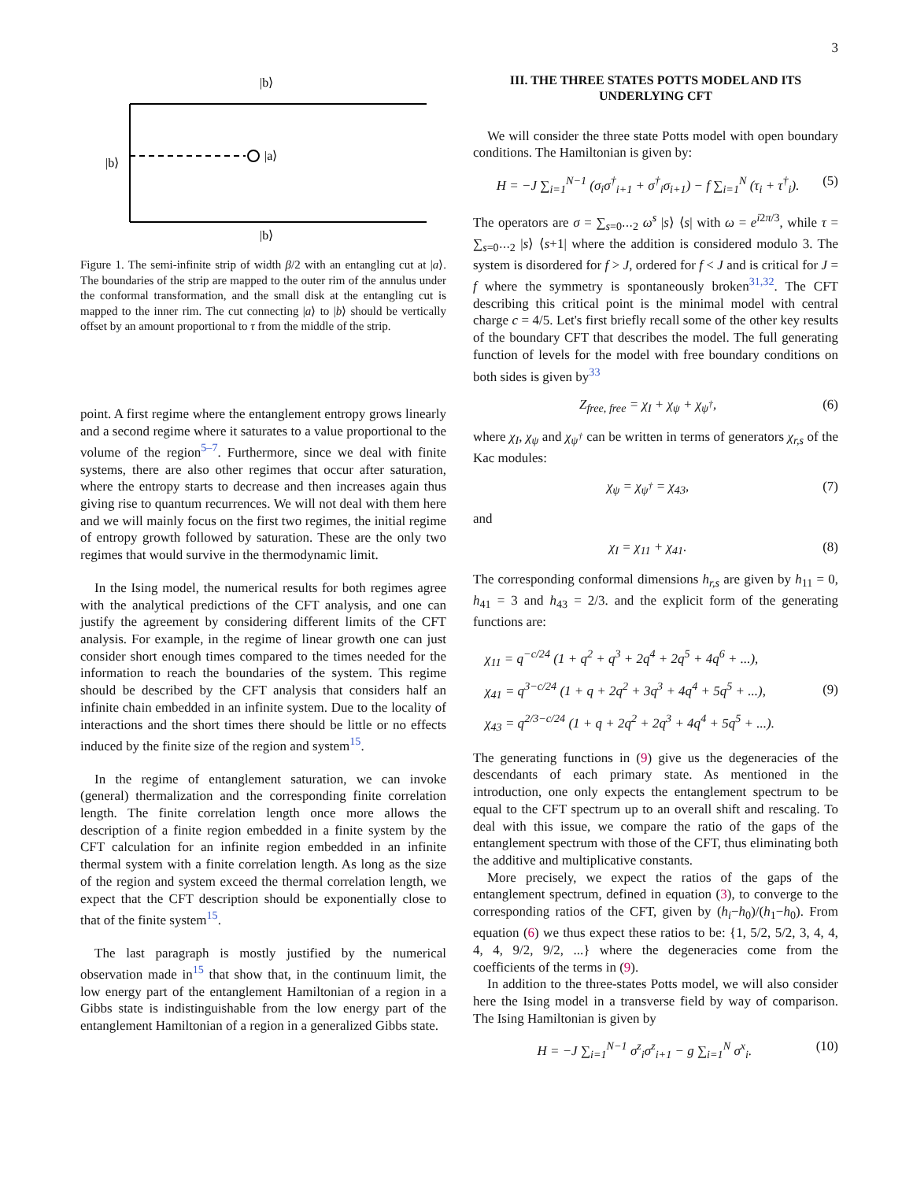3
|b⟩
|a⟩
|b⟩
|b⟩
Figure 1. The semi-infinite strip of width β/2 with an entangling cut at |a⟩. The boundaries of the strip are mapped to the outer rim of the annulus under the conformal transformation, and the small disk at the entangling cut is mapped to the inner rim. The cut connecting |a⟩ to |b⟩ should be vertically offset by an amount proportional to τ from the middle of the strip.
point. A first regime where the entanglement entropy grows linearly and a second regime where it saturates to a value proportional to the volume of the region<sup>5–7</sup>. Furthermore, since we deal with finite systems, there are also other regimes that occur after saturation, where the entropy starts to decrease and then increases again thus giving rise to quantum recurrences. We will not deal with them here and we will mainly focus on the first two regimes, the initial regime of entropy growth followed by saturation. These are the only two regimes that would survive in the thermodynamic limit.
In the Ising model, the numerical results for both regimes agree with the analytical predictions of the CFT analysis, and one can justify the agreement by considering different limits of the CFT analysis. For example, in the regime of linear growth one can just consider short enough times compared to the times needed for the information to reach the boundaries of the system. This regime should be described by the CFT analysis that considers half an infinite chain embedded in an infinite system. Due to the locality of interactions and the short times there should be little or no effects induced by the finite size of the region and system<sup>15</sup>.
In the regime of entanglement saturation, we can invoke (general) thermalization and the corresponding finite correlation length. The finite correlation length once more allows the description of a finite region embedded in a finite system by the CFT calculation for an infinite region embedded in an infinite thermal system with a finite correlation length. As long as the size of the region and system exceed the thermal correlation length, we expect that the CFT description should be exponentially close to that of the finite system<sup>15</sup>.
The last paragraph is mostly justified by the numerical observation made in<sup>15</sup> that show that, in the continuum limit, the low energy part of the entanglement Hamiltonian of a region in a Gibbs state is indistinguishable from the low energy part of the entanglement Hamiltonian of a region in a generalized Gibbs state.
III. THE THREE STATES POTTS MODEL AND ITS UNDERLYING CFT
We will consider the three state Potts model with open boundary conditions. The Hamiltonian is given by:
H = −J ∑<sub>i=1</sub><sup>N−1</sup> (σ<sub>i</sub>σ<sup>†</sup><sub>i+1</sub> + σ<sup>†</sup><sub>i</sub>σ<sub>i+1</sub>) − f ∑<sub>i=1</sub><sup>N</sup> (τ<sub>i</sub> + τ<sup>†</sup><sub>i</sub>). (5)
The operators are σ = ∑<sub>s=0⋯2</sub> ω<sup>s</sup> |s⟩ ⟨s| with ω = e<sup>i2π/3</sup>, while τ = ∑<sub>s=0⋯2</sub> |s⟩ ⟨s+1| where the addition is considered modulo 3. The system is disordered for f > J, ordered for f < J and is critical for J = f where the symmetry is spontaneously broken<sup>31,32</sup>. The CFT describing this critical point is the minimal model with central charge c = 4/5. Let's first briefly recall some of the other key results of the boundary CFT that describes the model. The full generating function of levels for the model with free boundary conditions on both sides is given by<sup>33</sup>
Z<sub>free, free</sub> = χ<sub>I</sub> + χ<sub>ψ</sub> + χ<sub>ψ<sup>†</sup></sub>, (6)
where χ<sub>I</sub>, χ<sub>ψ</sub> and χ<sub>ψ<sup>†</sup></sub> can be written in terms of generators χ<sub>r,s</sub> of the Kac modules:
χ<sub>ψ</sub> = χ<sub>ψ<sup>†</sup></sub> = χ<sub>43</sub>, (7)
and
χ<sub>I</sub> = χ<sub>11</sub> + χ<sub>41</sub>. (8)
The corresponding conformal dimensions h<sub>r,s</sub> are given by h<sub>11</sub> = 0, h<sub>41</sub> = 3 and h<sub>43</sub> = 2/3. and the explicit form of the generating functions are:
χ<sub>11</sub> = q<sup>−c/24</sup> (1 + q<sup>2</sup> + q<sup>3</sup> + 2q<sup>4</sup> + 2q<sup>5</sup> + 4q<sup>6</sup> + ...),
χ<sub>41</sub> = q<sup>3−c/24</sup> (1 + q + 2q<sup>2</sup> + 3q<sup>3</sup> + 4q<sup>4</sup> + 5q<sup>5</sup> + ...),
χ<sub>43</sub> = q<sup>2/3−c/24</sup> (1 + q + 2q<sup>2</sup> + 2q<sup>3</sup> + 4q<sup>4</sup> + 5q<sup>5</sup> + ...). (9)
The generating functions in (9) give us the degeneracies of the descendants of each primary state. As mentioned in the introduction, one only expects the entanglement spectrum to be equal to the CFT spectrum up to an overall shift and rescaling. To deal with this issue, we compare the ratio of the gaps of the entanglement spectrum with those of the CFT, thus eliminating both the additive and multiplicative constants.
More precisely, we expect the ratios of the gaps of the entanglement spectrum, defined in equation (3), to converge to the corresponding ratios of the CFT, given by (h<sub>i</sub>−h<sub>0</sub>)/(h<sub>1</sub>−h<sub>0</sub>). From equation (6) we thus expect these ratios to be: {1, 5/2, 5/2, 3, 4, 4, 4, 4, 9/2, 9/2, ...} where the degeneracies come from the coefficients of the terms in (9).
In addition to the three-states Potts model, we will also consider here the Ising model in a transverse field by way of comparison. The Ising Hamiltonian is given by
H = −J ∑<sub>i=1</sub><sup>N−1</sup> σ<sup>z</sup><sub>i</sub>σ<sup>z</sup><sub>i+1</sub> − g ∑<sub>i=1</sub><sup>N</sup> σ<sup>x</sup><sub>i</sub>. (10)